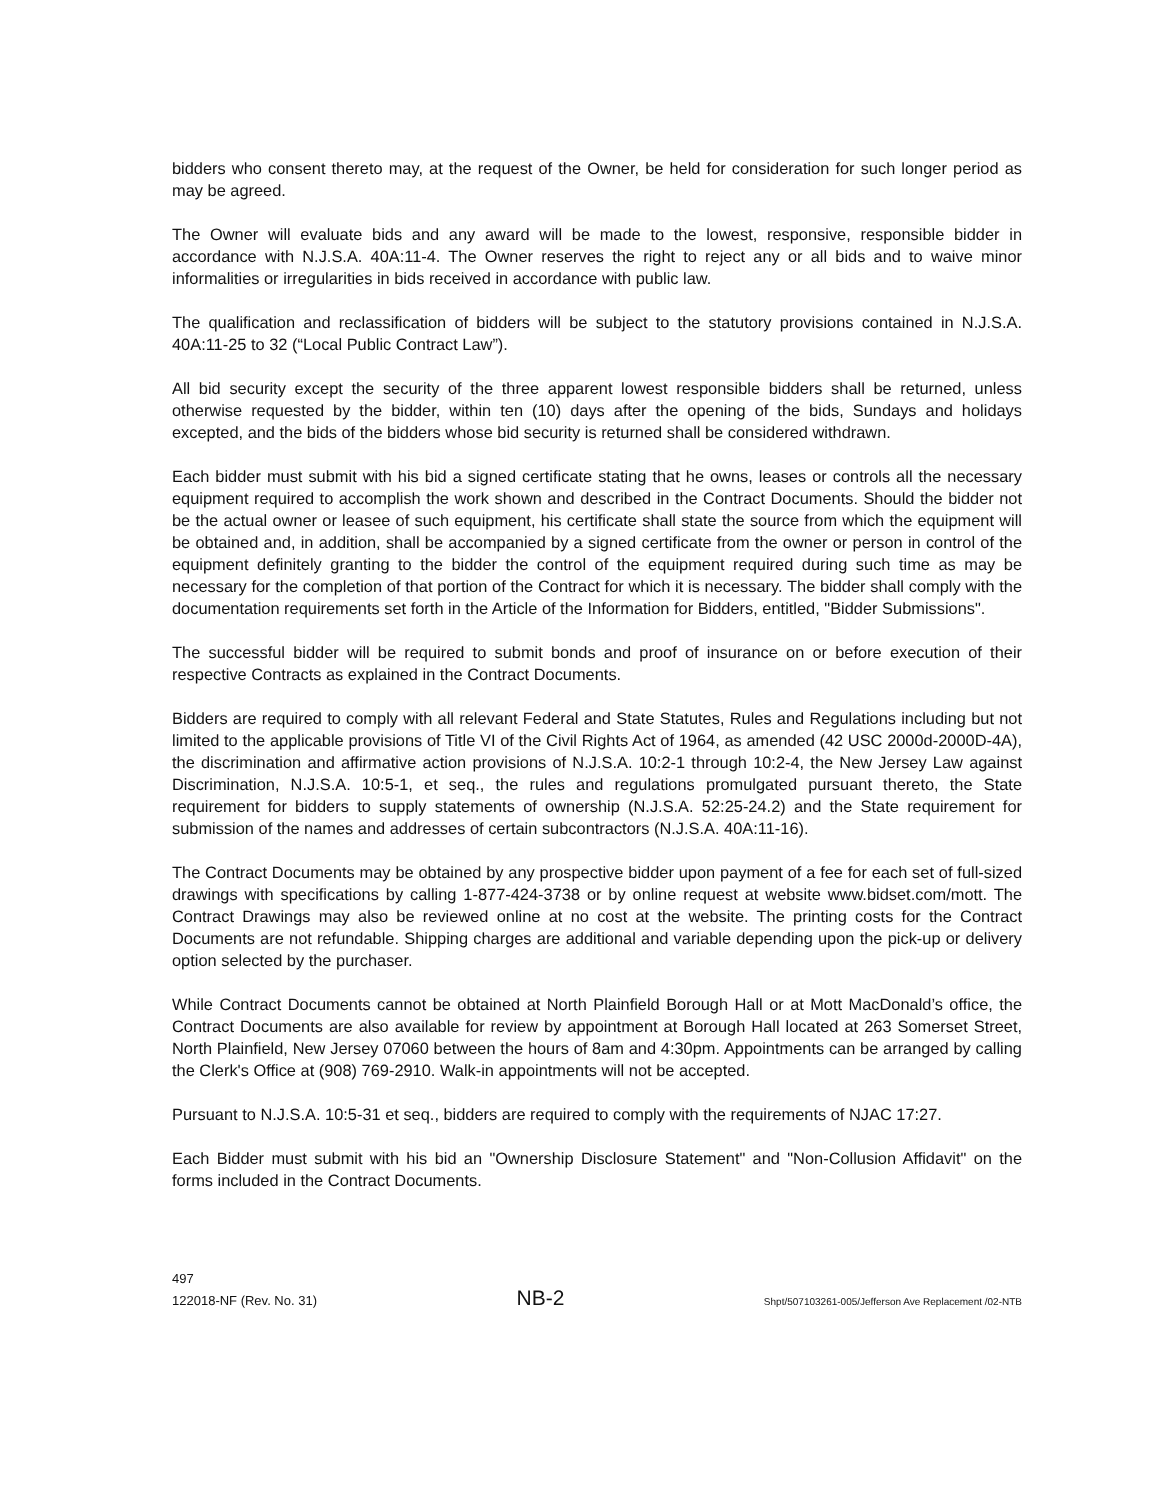bidders who consent thereto may, at the request of the Owner, be held for consideration for such longer period as may be agreed.
The Owner will evaluate bids and any award will be made to the lowest, responsive, responsible bidder in accordance with N.J.S.A. 40A:11-4. The Owner reserves the right to reject any or all bids and to waive minor informalities or irregularities in bids received in accordance with public law.
The qualification and reclassification of bidders will be subject to the statutory provisions contained in N.J.S.A. 40A:11-25 to 32 (“Local Public Contract Law”).
All bid security except the security of the three apparent lowest responsible bidders shall be returned, unless otherwise requested by the bidder, within ten (10) days after the opening of the bids, Sundays and holidays excepted, and the bids of the bidders whose bid security is returned shall be considered withdrawn.
Each bidder must submit with his bid a signed certificate stating that he owns, leases or controls all the necessary equipment required to accomplish the work shown and described in the Contract Documents. Should the bidder not be the actual owner or leasee of such equipment, his certificate shall state the source from which the equipment will be obtained and, in addition, shall be accompanied by a signed certificate from the owner or person in control of the equipment definitely granting to the bidder the control of the equipment required during such time as may be necessary for the completion of that portion of the Contract for which it is necessary. The bidder shall comply with the documentation requirements set forth in the Article of the Information for Bidders, entitled, "Bidder Submissions".
The successful bidder will be required to submit bonds and proof of insurance on or before execution of their respective Contracts as explained in the Contract Documents.
Bidders are required to comply with all relevant Federal and State Statutes, Rules and Regulations including but not limited to the applicable provisions of Title VI of the Civil Rights Act of 1964, as amended (42 USC 2000d-2000D-4A), the discrimination and affirmative action provisions of N.J.S.A. 10:2-1 through 10:2-4, the New Jersey Law against Discrimination, N.J.S.A. 10:5-1, et seq., the rules and regulations promulgated pursuant thereto, the State requirement for bidders to supply statements of ownership (N.J.S.A. 52:25-24.2) and the State requirement for submission of the names and addresses of certain subcontractors (N.J.S.A. 40A:11-16).
The Contract Documents may be obtained by any prospective bidder upon payment of a fee for each set of full-sized drawings with specifications by calling 1-877-424-3738 or by online request at website www.bidset.com/mott. The Contract Drawings may also be reviewed online at no cost at the website. The printing costs for the Contract Documents are not refundable. Shipping charges are additional and variable depending upon the pick-up or delivery option selected by the purchaser.
While Contract Documents cannot be obtained at North Plainfield Borough Hall or at Mott MacDonald’s office, the Contract Documents are also available for review by appointment at Borough Hall located at 263 Somerset Street, North Plainfield, New Jersey 07060 between the hours of 8am and 4:30pm. Appointments can be arranged by calling the Clerk's Office at (908) 769-2910. Walk-in appointments will not be accepted.
Pursuant to N.J.S.A. 10:5-31 et seq., bidders are required to comply with the requirements of NJAC 17:27.
Each Bidder must submit with his bid an "Ownership Disclosure Statement" and "Non-Collusion Affidavit" on the forms included in the Contract Documents.
497
122018-NF (Rev. No. 31) NB-2 Shpt/507103261-005/Jefferson Ave Replacement /02-NTB